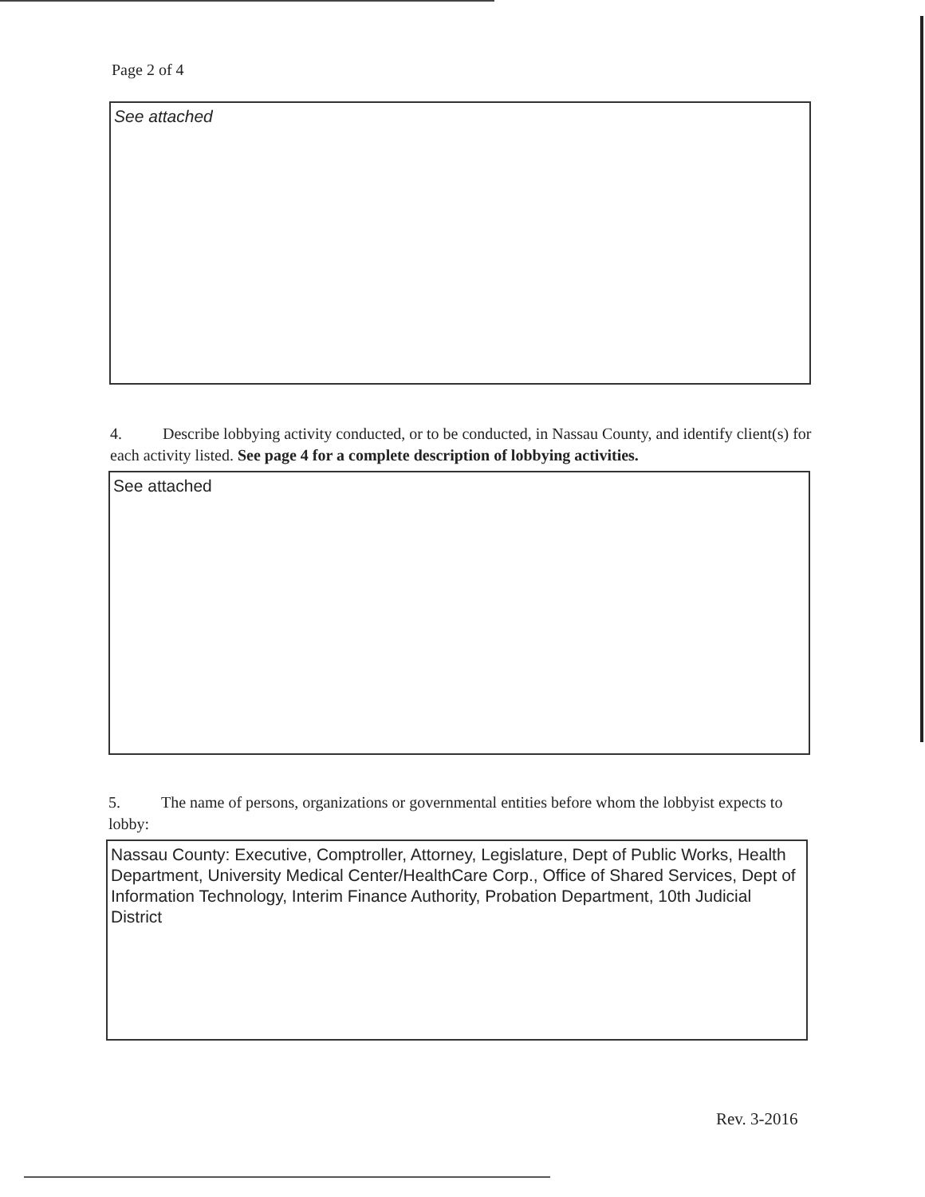Page 2 of 4
See attached
4. Describe lobbying activity conducted, or to be conducted, in Nassau County, and identify client(s) for each activity listed. See page 4 for a complete description of lobbying activities.
See attached
5. The name of persons, organizations or governmental entities before whom the lobbyist expects to lobby:
Nassau County: Executive, Comptroller, Attorney, Legislature, Dept of Public Works, Health Department, University Medical Center/HealthCare Corp., Office of Shared Services, Dept of Information Technology, Interim Finance Authority, Probation Department, 10th Judicial District
Rev. 3-2016